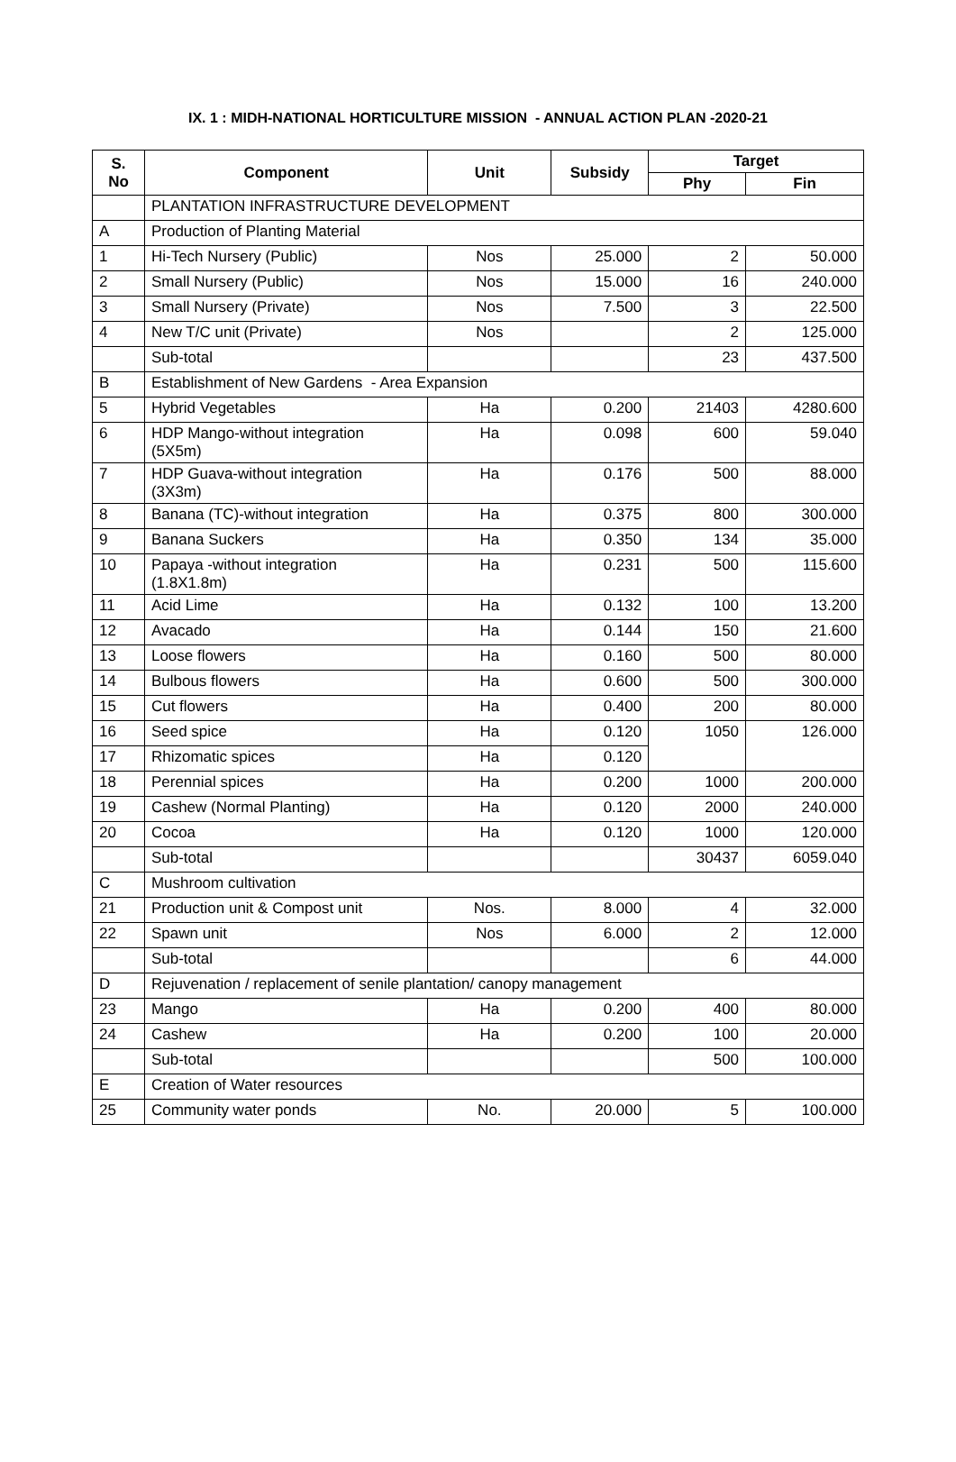IX. 1 : MIDH-NATIONAL HORTICULTURE MISSION - ANNUAL ACTION PLAN -2020-21
| S. No | Component | Unit | Subsidy | Target | |
| --- | --- | --- | --- | --- | --- |
| | | | | Phy | Fin |
| | PLANTATION INFRASTRUCTURE DEVELOPMENT | | | | |
| A | Production of Planting Material | | | | |
| 1 | Hi-Tech Nursery (Public) | Nos | 25.000 | 2 | 50.000 |
| 2 | Small Nursery (Public) | Nos | 15.000 | 16 | 240.000 |
| 3 | Small Nursery (Private) | Nos | 7.500 | 3 | 22.500 |
| 4 | New T/C unit (Private) | Nos | | 2 | 125.000 |
| | Sub-total | | | 23 | 437.500 |
| B | Establishment of New Gardens - Area Expansion | | | | |
| 5 | Hybrid Vegetables | Ha | 0.200 | 21403 | 4280.600 |
| 6 | HDP Mango-without integration (5X5m) | Ha | 0.098 | 600 | 59.040 |
| 7 | HDP Guava-without integration (3X3m) | Ha | 0.176 | 500 | 88.000 |
| 8 | Banana (TC)-without integration | Ha | 0.375 | 800 | 300.000 |
| 9 | Banana Suckers | Ha | 0.350 | 134 | 35.000 |
| 10 | Papaya -without integration (1.8X1.8m) | Ha | 0.231 | 500 | 115.600 |
| 11 | Acid Lime | Ha | 0.132 | 100 | 13.200 |
| 12 | Avacado | Ha | 0.144 | 150 | 21.600 |
| 13 | Loose flowers | Ha | 0.160 | 500 | 80.000 |
| 14 | Bulbous flowers | Ha | 0.600 | 500 | 300.000 |
| 15 | Cut flowers | Ha | 0.400 | 200 | 80.000 |
| 16 | Seed spice | Ha | 0.120 | 1050 | 126.000 |
| 17 | Rhizomatic spices | Ha | 0.120 | | |
| 18 | Perennial spices | Ha | 0.200 | 1000 | 200.000 |
| 19 | Cashew (Normal Planting) | Ha | 0.120 | 2000 | 240.000 |
| 20 | Cocoa | Ha | 0.120 | 1000 | 120.000 |
| | Sub-total | | | 30437 | 6059.040 |
| C | Mushroom cultivation | | | | |
| 21 | Production unit & Compost unit | Nos. | 8.000 | 4 | 32.000 |
| 22 | Spawn unit | Nos | 6.000 | 2 | 12.000 |
| | Sub-total | | | 6 | 44.000 |
| D | Rejuvenation / replacement of senile plantation/ canopy management | | | | |
| 23 | Mango | Ha | 0.200 | 400 | 80.000 |
| 24 | Cashew | Ha | 0.200 | 100 | 20.000 |
| | Sub-total | | | 500 | 100.000 |
| E | Creation of Water resources | | | | |
| 25 | Community water ponds | No. | 20.000 | 5 | 100.000 |